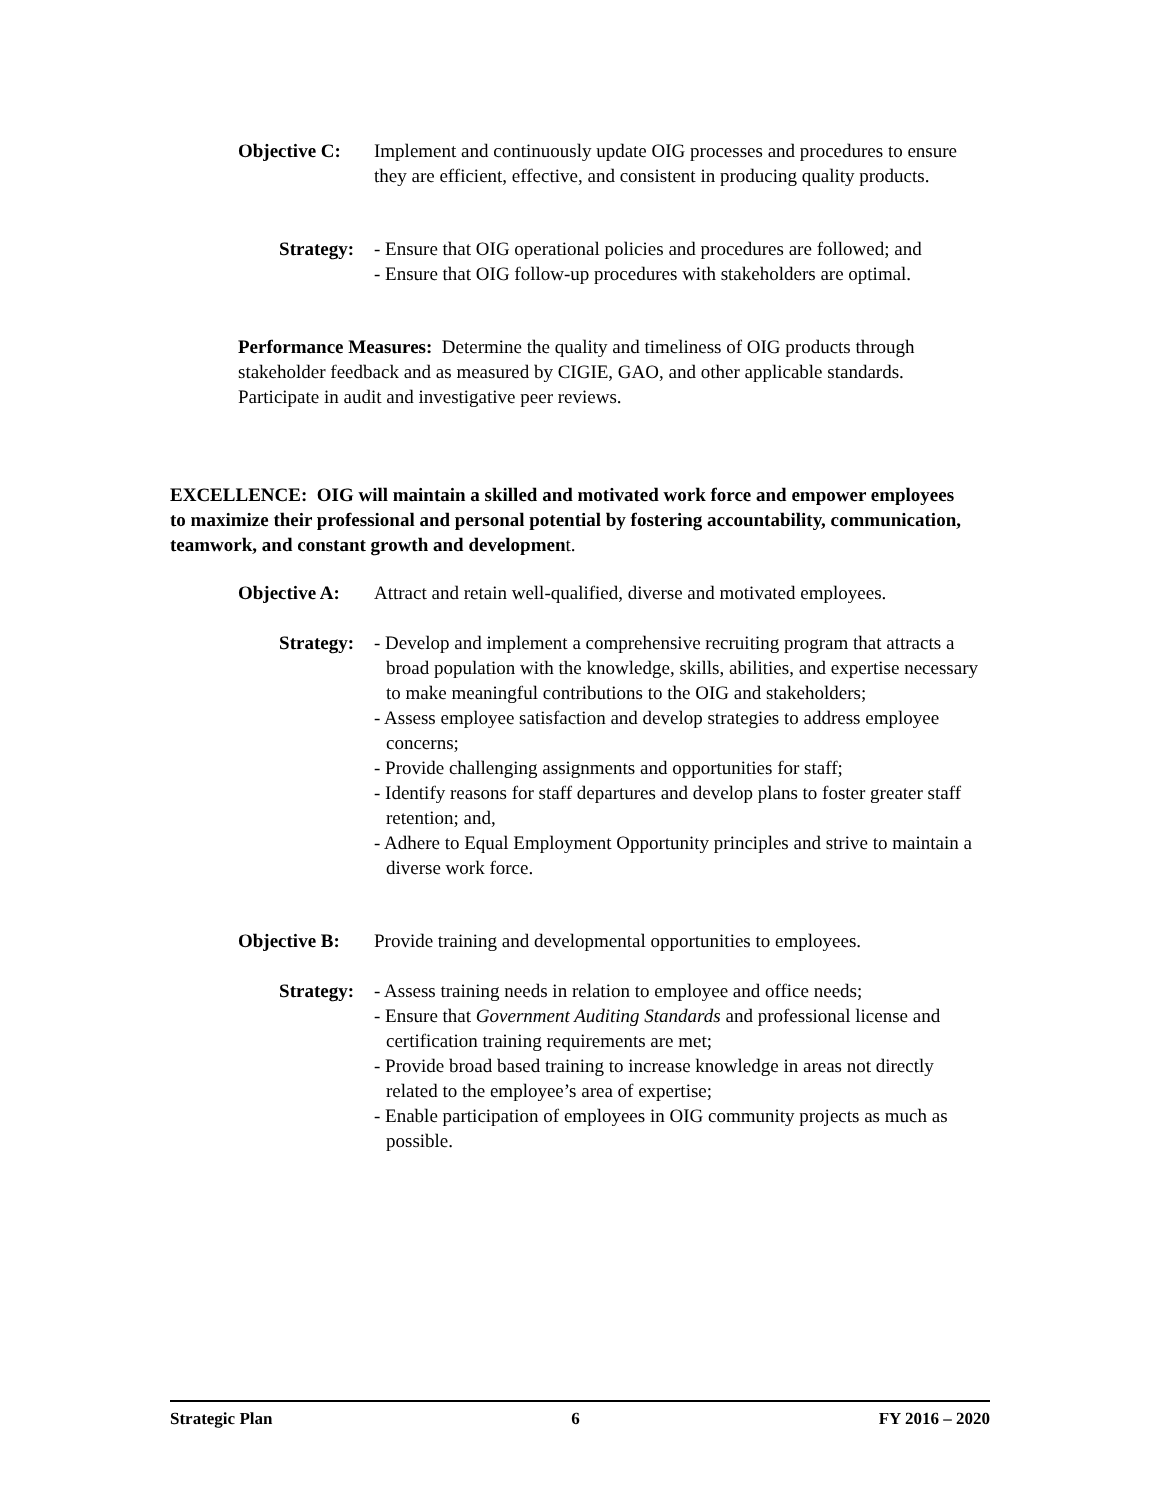Objective C:
Implement and continuously update OIG processes and procedures to ensure they are efficient, effective, and consistent in producing quality products.
Strategy: - Ensure that OIG operational policies and procedures are followed; and
- Ensure that OIG follow-up procedures with stakeholders are optimal.
Performance Measures: Determine the quality and timeliness of OIG products through stakeholder feedback and as measured by CIGIE, GAO, and other applicable standards. Participate in audit and investigative peer reviews.
EXCELLENCE: OIG will maintain a skilled and motivated work force and empower employees to maximize their professional and personal potential by fostering accountability, communication, teamwork, and constant growth and development.
Objective A:
Attract and retain well-qualified, diverse and motivated employees.
Strategy: - Develop and implement a comprehensive recruiting program that attracts a broad population with the knowledge, skills, abilities, and expertise necessary to make meaningful contributions to the OIG and stakeholders;
- Assess employee satisfaction and develop strategies to address employee concerns;
- Provide challenging assignments and opportunities for staff;
- Identify reasons for staff departures and develop plans to foster greater staff retention; and,
- Adhere to Equal Employment Opportunity principles and strive to maintain a diverse work force.
Objective B:
Provide training and developmental opportunities to employees.
Strategy: - Assess training needs in relation to employee and office needs;
- Ensure that Government Auditing Standards and professional license and certification training requirements are met;
- Provide broad based training to increase knowledge in areas not directly related to the employee’s area of expertise;
- Enable participation of employees in OIG community projects as much as possible.
Strategic Plan 6 FY 2016 – 2020